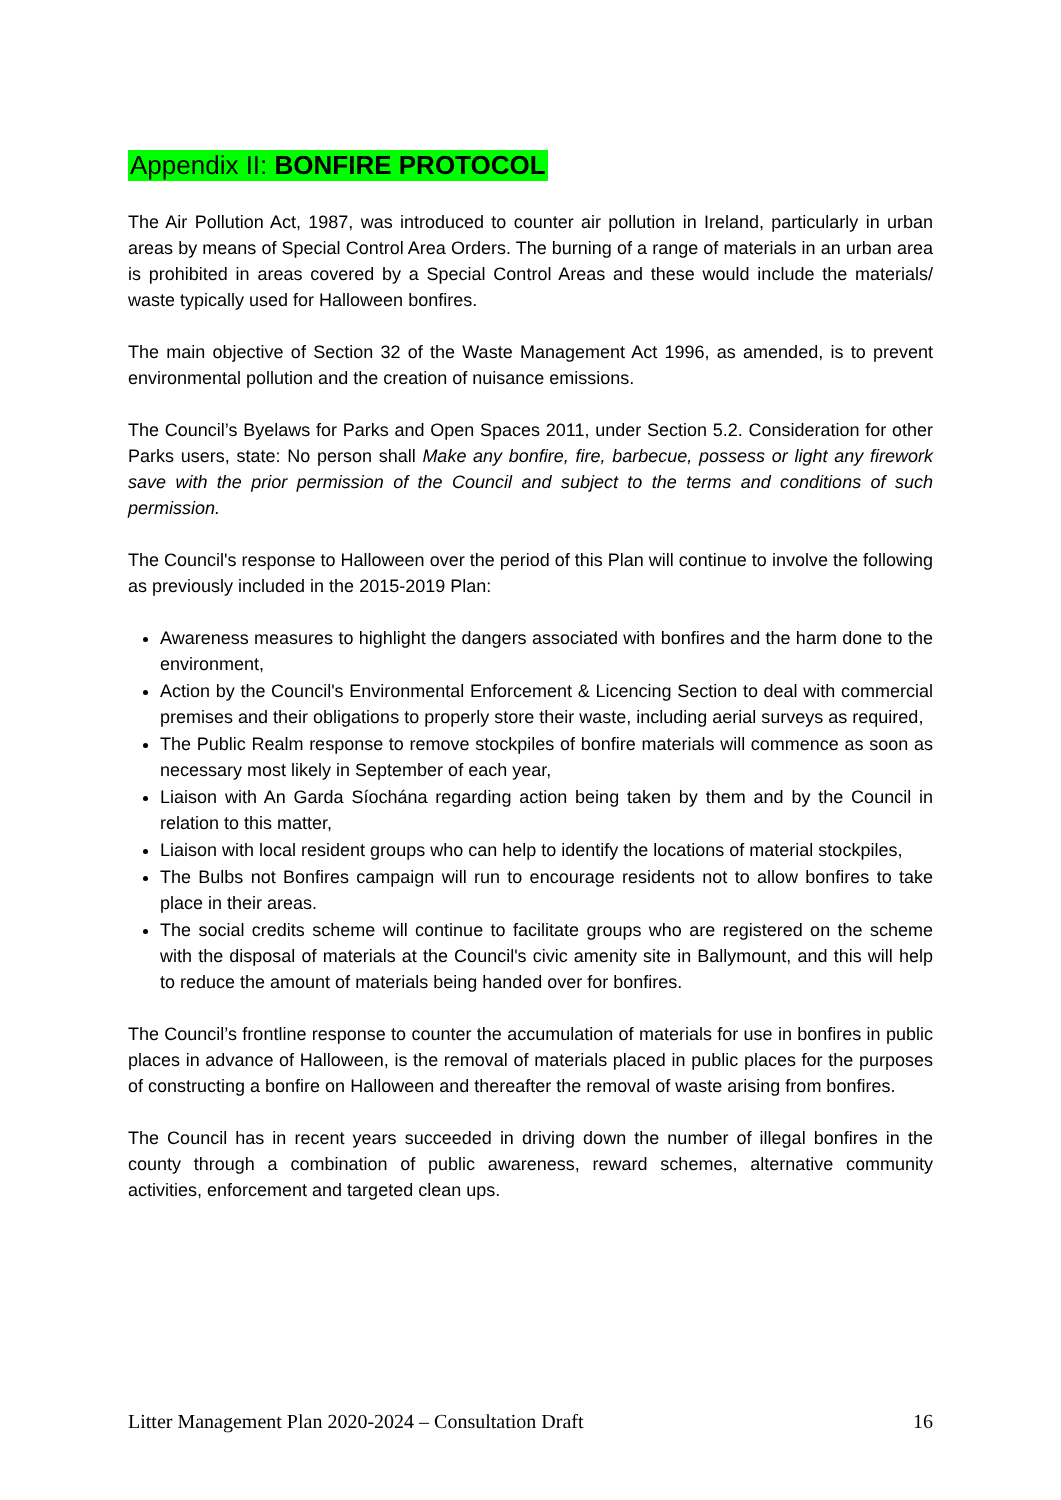Appendix II: BONFIRE PROTOCOL
The Air Pollution Act, 1987, was introduced to counter air pollution in Ireland, particularly in urban areas by means of Special Control Area Orders. The burning of a range of materials in an urban area is prohibited in areas covered by a Special Control Areas and these would include the materials/ waste typically used for Halloween bonfires.
The main objective of Section 32 of the Waste Management Act 1996, as amended, is to prevent environmental pollution and the creation of nuisance emissions.
The Council’s Byelaws for Parks and Open Spaces 2011, under Section 5.2. Consideration for other Parks users, state: No person shall Make any bonfire, fire, barbecue, possess or light any firework save with the prior permission of the Council and subject to the terms and conditions of such permission.
The Council's response to Halloween over the period of this Plan will continue to involve the following as previously included in the 2015-2019 Plan:
Awareness measures to highlight the dangers associated with bonfires and the harm done to the environment,
Action by the Council's Environmental Enforcement & Licencing Section to deal with commercial premises and their obligations to properly store their waste, including aerial surveys as required,
The Public Realm response to remove stockpiles of bonfire materials will commence as soon as necessary most likely in September of each year,
Liaison with An Garda Síochána regarding action being taken by them and by the Council in relation to this matter,
Liaison with local resident groups who can help to identify the locations of material stockpiles,
The Bulbs not Bonfires campaign will run to encourage residents not to allow bonfires to take place in their areas.
The social credits scheme will continue to facilitate groups who are registered on the scheme with the disposal of materials at the Council's civic amenity site in Ballymount, and this will help to reduce the amount of materials being handed over for bonfires.
The Council’s frontline response to counter the accumulation of materials for use in bonfires in public places in advance of Halloween, is the removal of materials placed in public places for the purposes of constructing a bonfire on Halloween and thereafter the removal of waste arising from bonfires.
The Council has in recent years succeeded in driving down the number of illegal bonfires in the county through a combination of public awareness, reward schemes, alternative community activities, enforcement and targeted clean ups.
Litter Management Plan 2020-2024 – Consultation Draft 16